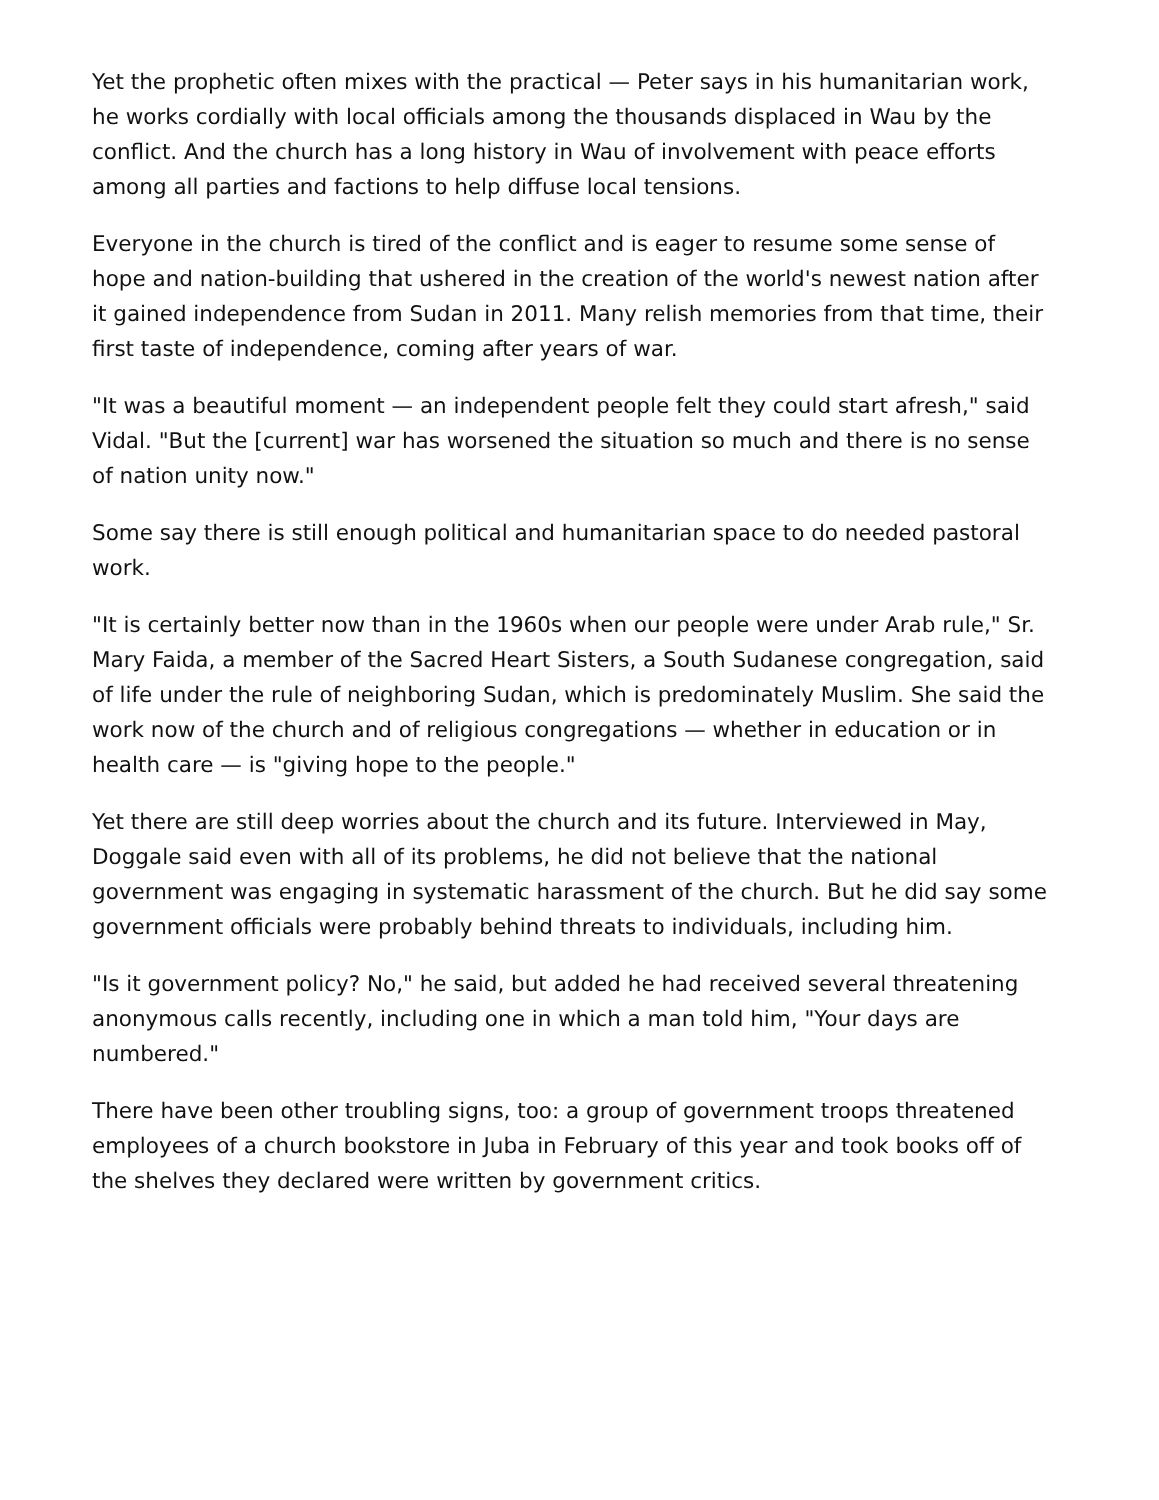Yet the prophetic often mixes with the practical — Peter says in his humanitarian work, he works cordially with local officials among the thousands displaced in Wau by the conflict. And the church has a long history in Wau of involvement with peace efforts among all parties and factions to help diffuse local tensions.
Everyone in the church is tired of the conflict and is eager to resume some sense of hope and nation-building that ushered in the creation of the world's newest nation after it gained independence from Sudan in 2011. Many relish memories from that time, their first taste of independence, coming after years of war.
"It was a beautiful moment — an independent people felt they could start afresh," said Vidal. "But the [current] war has worsened the situation so much and there is no sense of nation unity now."
Some say there is still enough political and humanitarian space to do needed pastoral work.
"It is certainly better now than in the 1960s when our people were under Arab rule," Sr. Mary Faida, a member of the Sacred Heart Sisters, a South Sudanese congregation, said of life under the rule of neighboring Sudan, which is predominately Muslim. She said the work now of the church and of religious congregations — whether in education or in health care — is "giving hope to the people."
Yet there are still deep worries about the church and its future. Interviewed in May, Doggale said even with all of its problems, he did not believe that the national government was engaging in systematic harassment of the church. But he did say some government officials were probably behind threats to individuals, including him.
"Is it government policy? No," he said, but added he had received several threatening anonymous calls recently, including one in which a man told him, "Your days are numbered."
There have been other troubling signs, too: a group of government troops threatened employees of a church bookstore in Juba in February of this year and took books off of the shelves they declared were written by government critics.